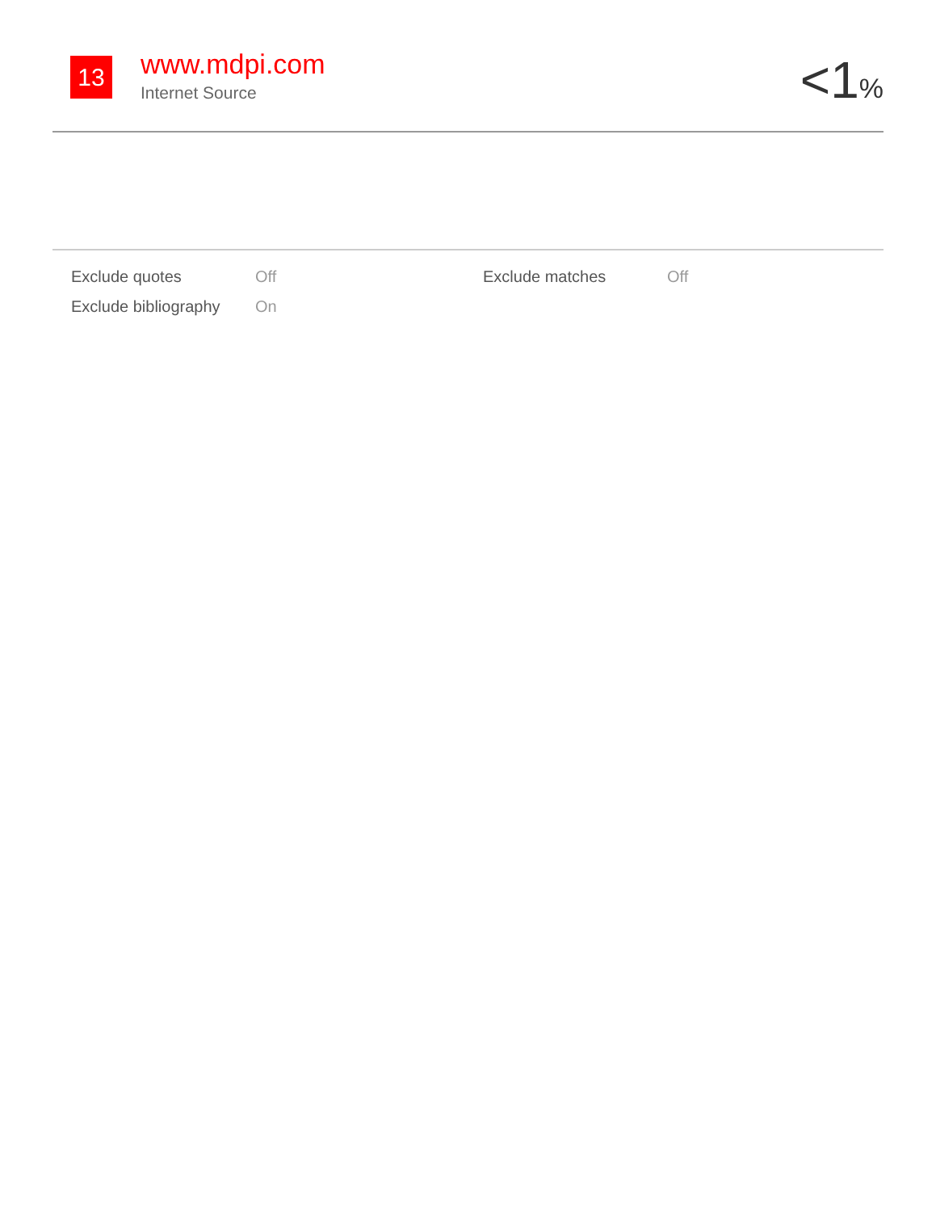13
www.mdpi.com
Internet Source
<1%
| Exclude quotes | Off | Exclude matches | Off |
| Exclude bibliography | On | | |